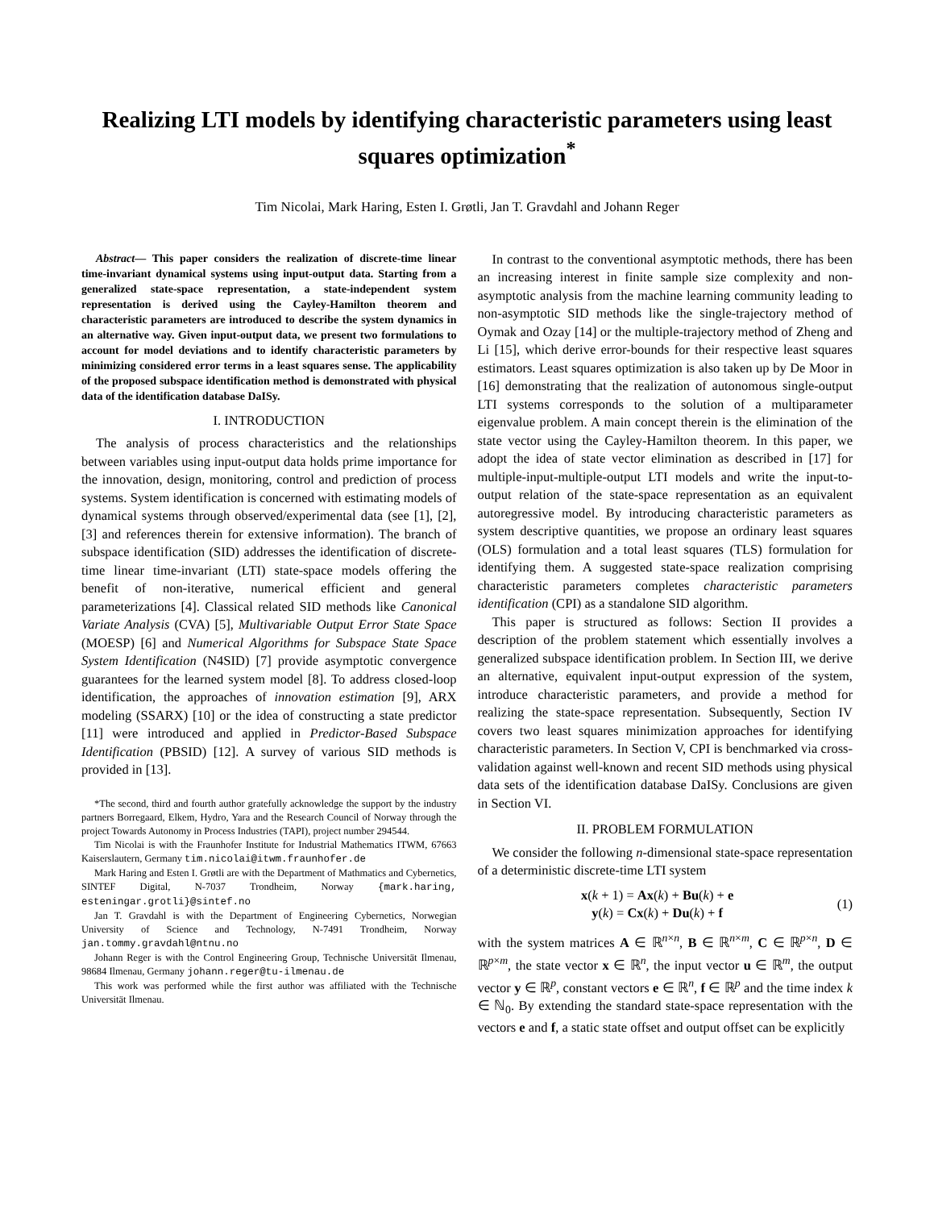Realizing LTI models by identifying characteristic parameters using least squares optimization<sup>*</sup>
Tim Nicolai, Mark Haring, Esten I. Grøtli, Jan T. Gravdahl and Johann Reger
Abstract— This paper considers the realization of discrete-time linear time-invariant dynamical systems using input-output data. Starting from a generalized state-space representation, a state-independent system representation is derived using the Cayley-Hamilton theorem and characteristic parameters are introduced to describe the system dynamics in an alternative way. Given input-output data, we present two formulations to account for model deviations and to identify characteristic parameters by minimizing considered error terms in a least squares sense. The applicability of the proposed subspace identification method is demonstrated with physical data of the identification database DaISy.
I. INTRODUCTION
The analysis of process characteristics and the relationships between variables using input-output data holds prime importance for the innovation, design, monitoring, control and prediction of process systems. System identification is concerned with estimating models of dynamical systems through observed/experimental data (see [1], [2], [3] and references therein for extensive information). The branch of subspace identification (SID) addresses the identification of discrete-time linear time-invariant (LTI) state-space models offering the benefit of non-iterative, numerical efficient and general parameterizations [4]. Classical related SID methods like Canonical Variate Analysis (CVA) [5], Multivariable Output Error State Space (MOESP) [6] and Numerical Algorithms for Subspace State Space System Identification (N4SID) [7] provide asymptotic convergence guarantees for the learned system model [8]. To address closed-loop identification, the approaches of innovation estimation [9], ARX modeling (SSARX) [10] or the idea of constructing a state predictor [11] were introduced and applied in Predictor-Based Subspace Identification (PBSID) [12]. A survey of various SID methods is provided in [13].
*The second, third and fourth author gratefully acknowledge the support by the industry partners Borregaard, Elkem, Hydro, Yara and the Research Council of Norway through the project Towards Autonomy in Process Industries (TAPI), project number 294544.
Tim Nicolai is with the Fraunhofer Institute for Industrial Mathematics ITWM, 67663 Kaiserslautern, Germany tim.nicolai@itwm.fraunhofer.de
Mark Haring and Esten I. Grøtli are with the Department of Mathmatics and Cybernetics, SINTEF Digital, N-7037 Trondheim, Norway {mark.haring, esteningar.grotli}@sintef.no
Jan T. Gravdahl is with the Department of Engineering Cybernetics, Norwegian University of Science and Technology, N-7491 Trondheim, Norway jan.tommy.gravdahl@ntnu.no
Johann Reger is with the Control Engineering Group, Technische Universität Ilmenau, 98684 Ilmenau, Germany johann.reger@tu-ilmenau.de
This work was performed while the first author was affiliated with the Technische Universität Ilmenau.
In contrast to the conventional asymptotic methods, there has been an increasing interest in finite sample size complexity and non-asymptotic analysis from the machine learning community leading to non-asymptotic SID methods like the single-trajectory method of Oymak and Ozay [14] or the multiple-trajectory method of Zheng and Li [15], which derive error-bounds for their respective least squares estimators. Least squares optimization is also taken up by De Moor in [16] demonstrating that the realization of autonomous single-output LTI systems corresponds to the solution of a multiparameter eigenvalue problem. A main concept therein is the elimination of the state vector using the Cayley-Hamilton theorem. In this paper, we adopt the idea of state vector elimination as described in [17] for multiple-input-multiple-output LTI models and write the input-to-output relation of the state-space representation as an equivalent autoregressive model. By introducing characteristic parameters as system descriptive quantities, we propose an ordinary least squares (OLS) formulation and a total least squares (TLS) formulation for identifying them. A suggested state-space realization comprising characteristic parameters completes characteristic parameters identification (CPI) as a standalone SID algorithm.
This paper is structured as follows: Section II provides a description of the problem statement which essentially involves a generalized subspace identification problem. In Section III, we derive an alternative, equivalent input-output expression of the system, introduce characteristic parameters, and provide a method for realizing the state-space representation. Subsequently, Section IV covers two least squares minimization approaches for identifying characteristic parameters. In Section V, CPI is benchmarked via cross-validation against well-known and recent SID methods using physical data sets of the identification database DaISy. Conclusions are given in Section VI.
II. PROBLEM FORMULATION
We consider the following n-dimensional state-space representation of a deterministic discrete-time LTI system
x(k + 1) = Ax(k) + Bu(k) + e
y(k) = Cx(k) + Du(k) + f
(1)
with the system matrices A ∈ ℝ<sup>n×n</sup>, B ∈ ℝ<sup>n×m</sup>, C ∈ ℝ<sup>p×n</sup>, D ∈ ℝ<sup>p×m</sup>, the state vector x ∈ ℝ<sup>n</sup>, the input vector u ∈ ℝ<sup>m</sup>, the output vector y ∈ ℝ<sup>p</sup>, constant vectors e ∈ ℝ<sup>n</sup>, f ∈ ℝ<sup>p</sup> and the time index k ∈ ℕ<sub>0</sub>. By extending the standard state-space representation with the vectors e and f, a static state offset and output offset can be explicitly